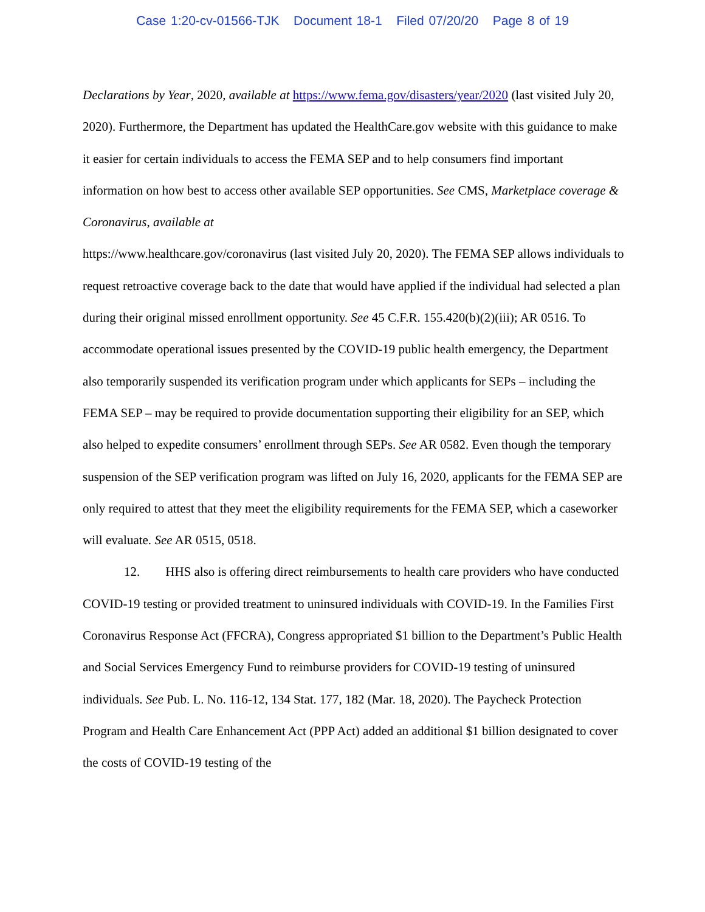Case 1:20-cv-01566-TJK Document 18-1 Filed 07/20/20 Page 8 of 19
Declarations by Year, 2020, available at https://www.fema.gov/disasters/year/2020 (last visited July 20, 2020). Furthermore, the Department has updated the HealthCare.gov website with this guidance to make it easier for certain individuals to access the FEMA SEP and to help consumers find important information on how best to access other available SEP opportunities. See CMS, Marketplace coverage & Coronavirus, available at
https://www.healthcare.gov/coronavirus (last visited July 20, 2020). The FEMA SEP allows individuals to request retroactive coverage back to the date that would have applied if the individual had selected a plan during their original missed enrollment opportunity. See 45 C.F.R. 155.420(b)(2)(iii); AR 0516. To accommodate operational issues presented by the COVID-19 public health emergency, the Department also temporarily suspended its verification program under which applicants for SEPs – including the FEMA SEP – may be required to provide documentation supporting their eligibility for an SEP, which also helped to expedite consumers’ enrollment through SEPs. See AR 0582. Even though the temporary suspension of the SEP verification program was lifted on July 16, 2020, applicants for the FEMA SEP are only required to attest that they meet the eligibility requirements for the FEMA SEP, which a caseworker will evaluate. See AR 0515, 0518.
12. HHS also is offering direct reimbursements to health care providers who have conducted COVID-19 testing or provided treatment to uninsured individuals with COVID-19. In the Families First Coronavirus Response Act (FFCRA), Congress appropriated $1 billion to the Department’s Public Health and Social Services Emergency Fund to reimburse providers for COVID-19 testing of uninsured individuals. See Pub. L. No. 116-12, 134 Stat. 177, 182 (Mar. 18, 2020). The Paycheck Protection Program and Health Care Enhancement Act (PPP Act) added an additional $1 billion designated to cover the costs of COVID-19 testing of the